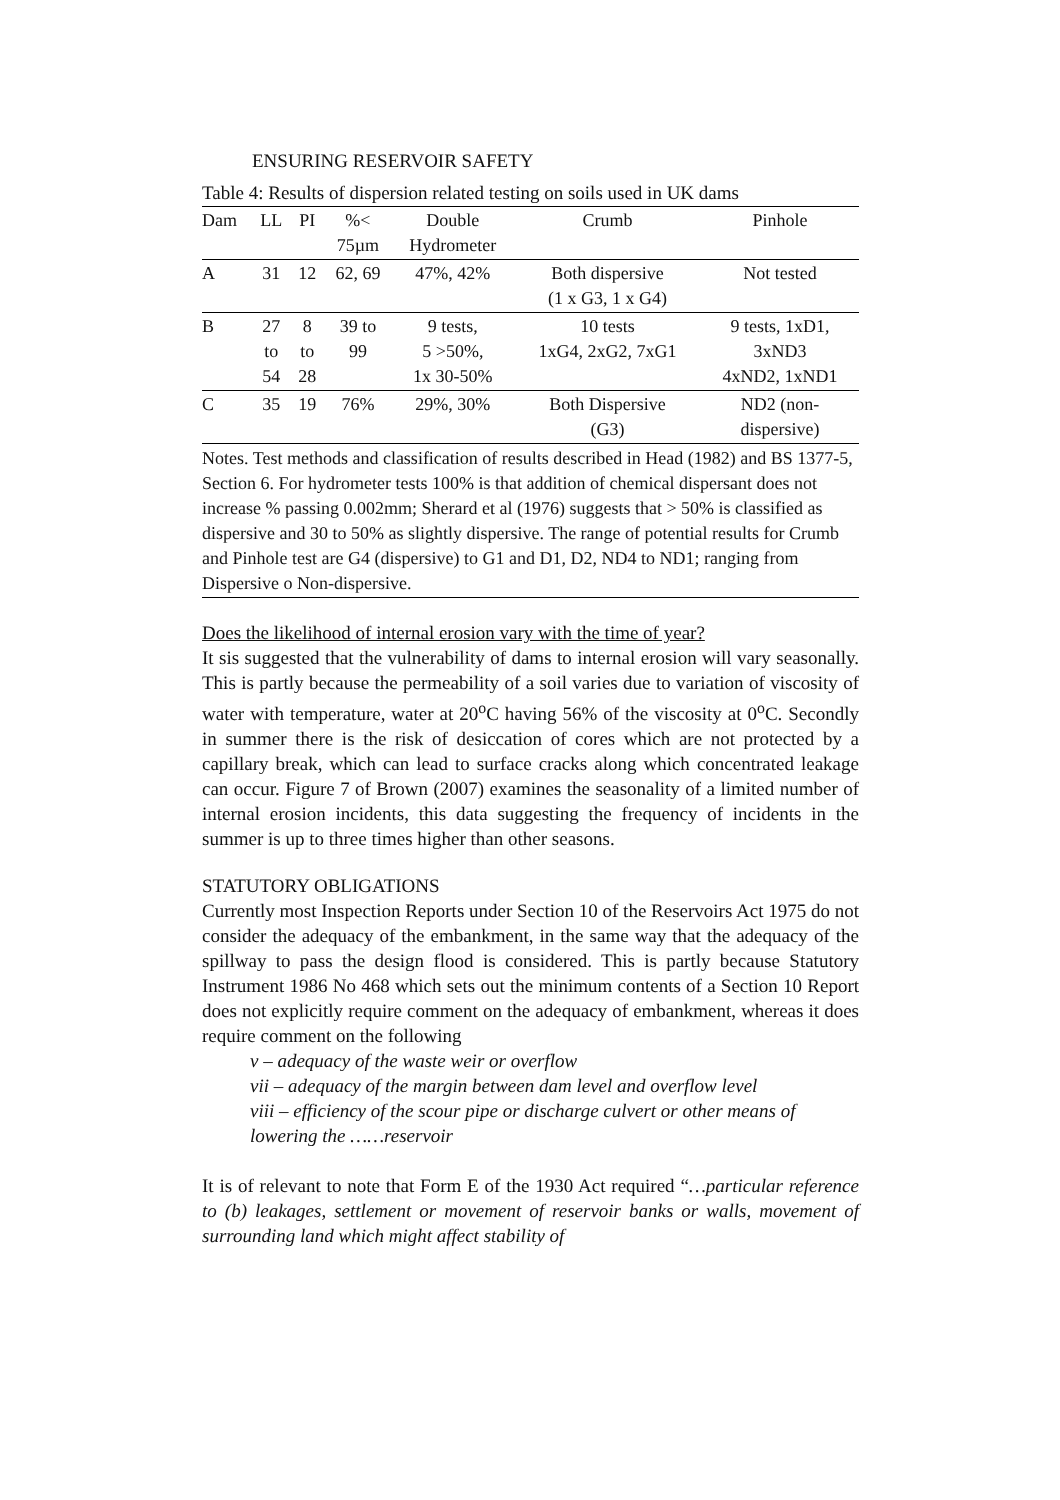ENSURING RESERVOIR SAFETY
Table 4: Results of dispersion related testing on soils used in UK dams
| Dam | LL | PI | %< 75µm | Double Hydrometer | Crumb | Pinhole |
| --- | --- | --- | --- | --- | --- | --- |
| A | 31 | 12 | 62, 69 | 47%, 42% | Both dispersive (1 x G3, 1 x G4) | Not tested |
| B | 27 to 54 | 8 to 28 | 39 to 99 | 9 tests, 5 >50%, 1x 30-50% | 10 tests 1xG4, 2xG2, 7xG1 | 9 tests, 1xD1, 3xND3 4xND2, 1xND1 |
| C | 35 | 19 | 76% | 29%, 30% | Both Dispersive (G3) | ND2 (non- dispersive) |
Notes. Test methods and classification of results described in Head (1982) and BS 1377-5, Section 6. For hydrometer tests 100% is that addition of chemical dispersant does not increase % passing 0.002mm; Sherard et al (1976) suggests that > 50% is classified as dispersive and 30 to 50% as slightly dispersive. The range of potential results for Crumb and Pinhole test are G4 (dispersive) to G1 and D1, D2, ND4 to ND1; ranging from Dispersive o Non-dispersive.
Does the likelihood of internal erosion vary with the time of year?
It sis suggested that the vulnerability of dams to internal erosion will vary seasonally. This is partly because the permeability of a soil varies due to variation of viscosity of water with temperature, water at 20<sup>o</sup>C having 56% of the viscosity at 0<sup>o</sup>C. Secondly in summer there is the risk of desiccation of cores which are not protected by a capillary break, which can lead to surface cracks along which concentrated leakage can occur. Figure 7 of Brown (2007) examines the seasonality of a limited number of internal erosion incidents, this data suggesting the frequency of incidents in the summer is up to three times higher than other seasons.
STATUTORY OBLIGATIONS
Currently most Inspection Reports under Section 10 of the Reservoirs Act 1975 do not consider the adequacy of the embankment, in the same way that the adequacy of the spillway to pass the design flood is considered. This is partly because Statutory Instrument 1986 No 468 which sets out the minimum contents of a Section 10 Report does not explicitly require comment on the adequacy of embankment, whereas it does require comment on the following
v – adequacy of the waste weir or overflow
vii – adequacy of the margin between dam level and overflow level
viii – efficiency of the scour pipe or discharge culvert or other means of lowering the ……reservoir
It is of relevant to note that Form E of the 1930 Act required “…particular reference to (b) leakages, settlement or movement of reservoir banks or walls, movement of surrounding land which might affect stability of